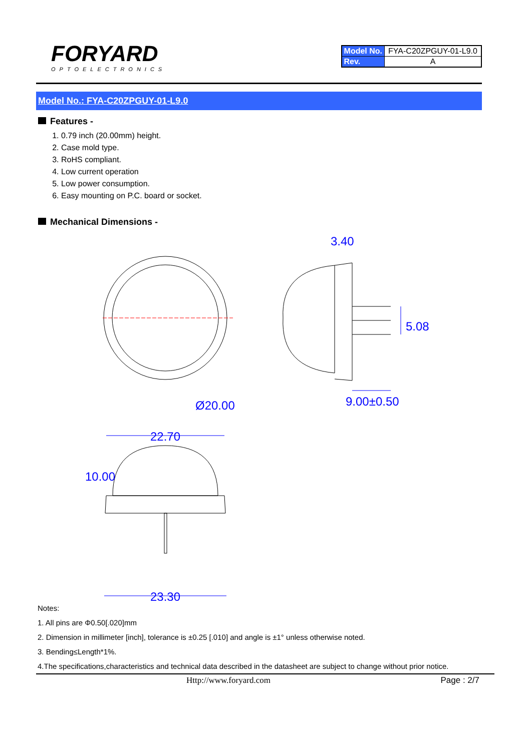FORYARD
OPTOELECTRONICS
| Model No. | FYA-C20ZPGUY-01-L9.0 |
| Rev. | A |
Model No.: FYA-C20ZPGUY-01-L9.0
Features -
1. 0.79 inch (20.00mm) height.
2. Case mold type.
3. RoHS compliant.
4. Low current operation
5. Low power consumption.
6. Easy mounting on P.C. board or socket.
Mechanical Dimensions -
Ø20.00
9.00±0.50
3.40
5.08
22.70
23.30
10.00
Notes:
1. All pins are Φ0.50[.020]mm
2. Dimension in millimeter [inch], tolerance is ±0.25 [.010] and angle is ±1° unless otherwise noted.
3. Bending≤Length*1%.
4.The specifications,characteristics and technical data described in the datasheet are subject to change without prior notice.
Http://www.foryard.com Page : 2/7